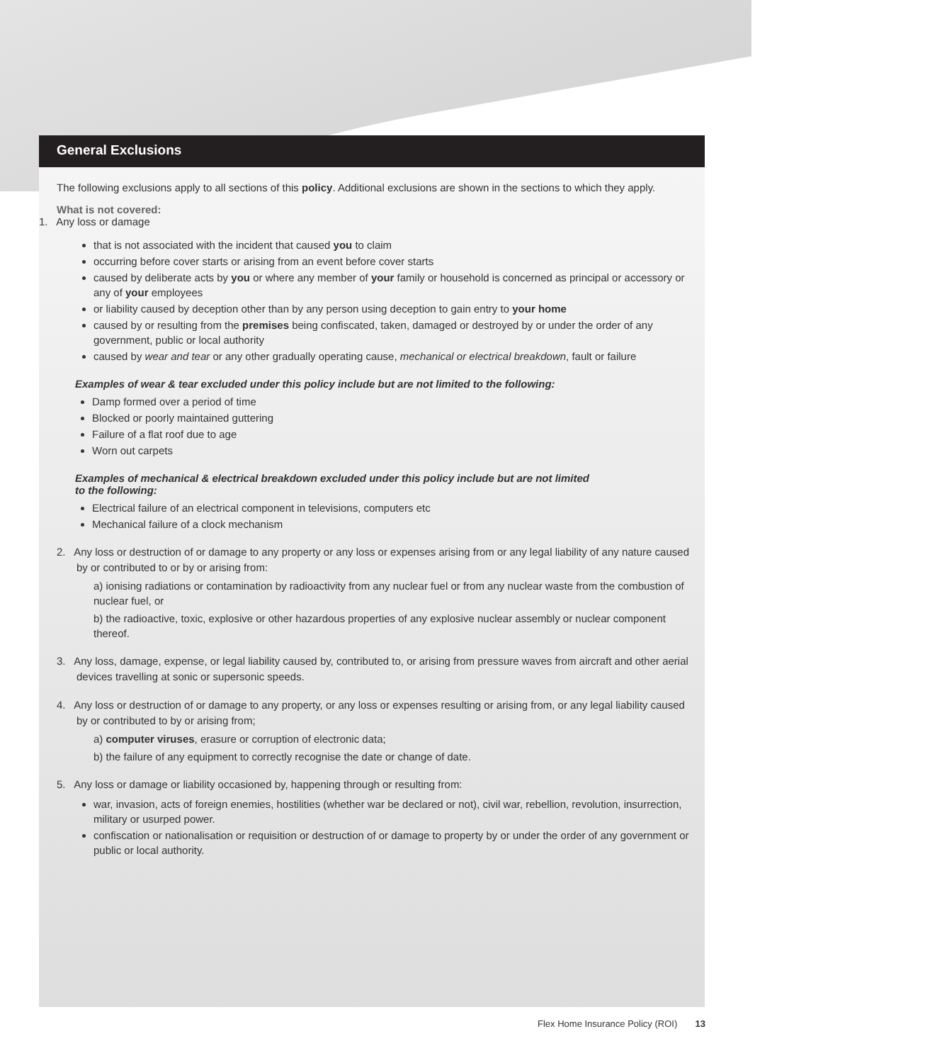General Exclusions
The following exclusions apply to all sections of this policy. Additional exclusions are shown in the sections to which they apply.
What is not covered:
1. Any loss or damage
that is not associated with the incident that caused you to claim
occurring before cover starts or arising from an event before cover starts
caused by deliberate acts by you or where any member of your family or household is concerned as principal or accessory or any of your employees
or liability caused by deception other than by any person using deception to gain entry to your home
caused by or resulting from the premises being confiscated, taken, damaged or destroyed by or under the order of any government, public or local authority
caused by wear and tear or any other gradually operating cause, mechanical or electrical breakdown, fault or failure
Examples of wear & tear excluded under this policy include but are not limited to the following:
Damp formed over a period of time
Blocked or poorly maintained guttering
Failure of a flat roof due to age
Worn out carpets
Examples of mechanical & electrical breakdown excluded under this policy include but are not limited
to the following:
Electrical failure of an electrical component in televisions, computers etc
Mechanical failure of a clock mechanism
2. Any loss or destruction of or damage to any property or any loss or expenses arising from or any legal liability of any nature caused by or contributed to or by or arising from:
a) ionising radiations or contamination by radioactivity from any nuclear fuel or from any nuclear waste from the combustion of nuclear fuel, or
b) the radioactive, toxic, explosive or other hazardous properties of any explosive nuclear assembly or nuclear component thereof.
3. Any loss, damage, expense, or legal liability caused by, contributed to, or arising from pressure waves from aircraft and other aerial devices travelling at sonic or supersonic speeds.
4. Any loss or destruction of or damage to any property, or any loss or expenses resulting or arising from, or any legal liability caused by or contributed to by or arising from;
a) computer viruses, erasure or corruption of electronic data;
b) the failure of any equipment to correctly recognise the date or change of date.
5. Any loss or damage or liability occasioned by, happening through or resulting from:
war, invasion, acts of foreign enemies, hostilities (whether war be declared or not), civil war, rebellion, revolution, insurrection, military or usurped power.
confiscation or nationalisation or requisition or destruction of or damage to property by or under the order of any government or public or local authority.
Flex Home Insurance Policy (ROI) 13